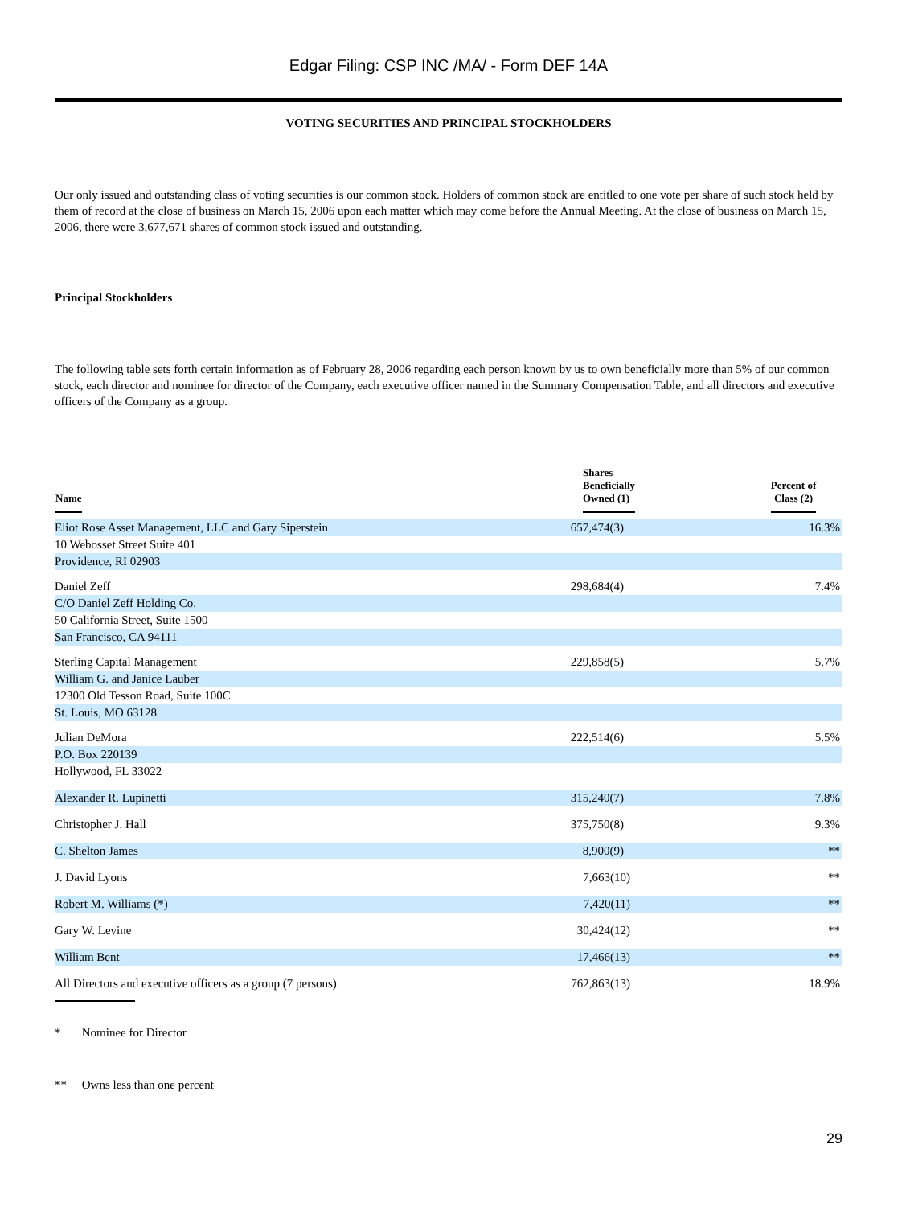Edgar Filing: CSP INC /MA/ - Form DEF 14A
VOTING SECURITIES AND PRINCIPAL STOCKHOLDERS
Our only issued and outstanding class of voting securities is our common stock. Holders of common stock are entitled to one vote per share of such stock held by them of record at the close of business on March 15, 2006 upon each matter which may come before the Annual Meeting. At the close of business on March 15, 2006, there were 3,677,671 shares of common stock issued and outstanding.
Principal Stockholders
The following table sets forth certain information as of February 28, 2006 regarding each person known by us to own beneficially more than 5% of our common stock, each director and nominee for director of the Company, each executive officer named in the Summary Compensation Table, and all directors and executive officers of the Company as a group.
| Name | Shares Beneficially Owned (1) | Percent of Class (2) |
| --- | --- | --- |
| Eliot Rose Asset Management, LLC and Gary Siperstein | 657,474(3) | 16.3% |
| 10 Webosset Street Suite 401 | | |
| Providence, RI 02903 | | |
| Daniel Zeff | 298,684(4) | 7.4% |
| C/O Daniel Zeff Holding Co. | | |
| 50 California Street, Suite 1500 | | |
| San Francisco, CA 94111 | | |
| Sterling Capital Management | 229,858(5) | 5.7% |
| William G. and Janice Lauber | | |
| 12300 Old Tesson Road, Suite 100C | | |
| St. Louis, MO 63128 | | |
| Julian DeMora | 222,514(6) | 5.5% |
| P.O. Box 220139 | | |
| Hollywood, FL 33022 | | |
| Alexander R. Lupinetti | 315,240(7) | 7.8% |
| Christopher J. Hall | 375,750(8) | 9.3% |
| C. Shelton James | 8,900(9) | ** |
| J. David Lyons | 7,663(10) | ** |
| Robert M. Williams (*) | 7,420(11) | ** |
| Gary W. Levine | 30,424(12) | ** |
| William Bent | 17,466(13) | ** |
| All Directors and executive officers as a group (7 persons) | 762,863(13) | 18.9% |
* Nominee for Director
** Owns less than one percent
29